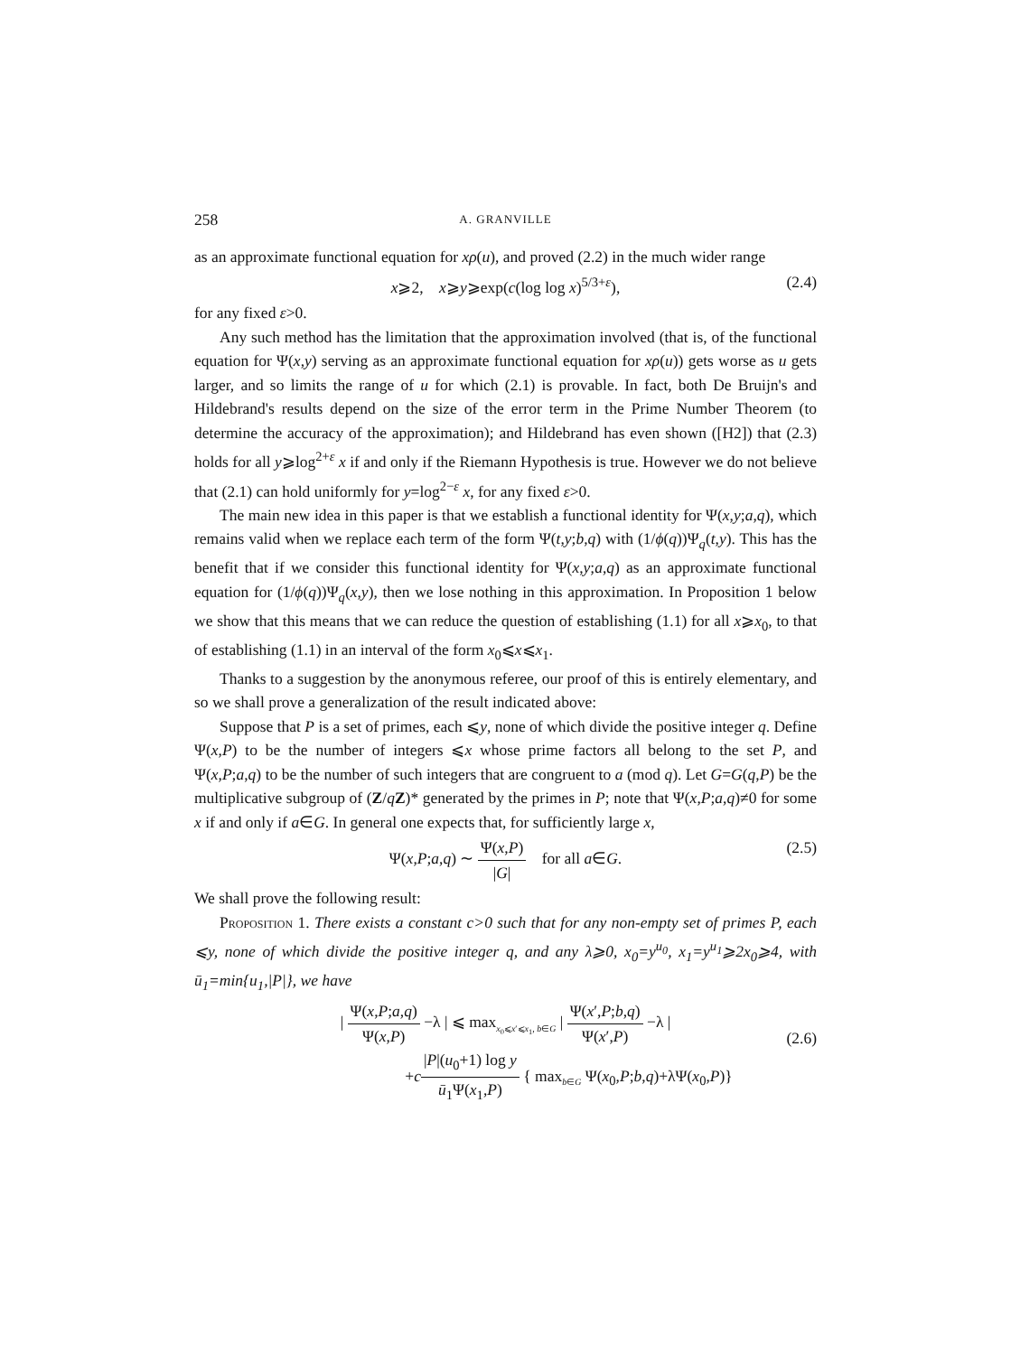258
A. GRANVILLE
as an approximate functional equation for xρ(u), and proved (2.2) in the much wider range
x⩾2, x⩾y⩾exp(c(log log x)<sup>5/3+ε</sup>), (2.4)
for any fixed ε>0.
Any such method has the limitation that the approximation involved (that is, of the functional equation for Ψ(x,y) serving as an approximate functional equation for xρ(u)) gets worse as u gets larger, and so limits the range of u for which (2.1) is provable. In fact, both De Bruijn's and Hildebrand's results depend on the size of the error term in the Prime Number Theorem (to determine the accuracy of the approximation); and Hildebrand has even shown ([H2]) that (2.3) holds for all y⩾log<sup>2+ε</sup> x if and only if the Riemann Hypothesis is true. However we do not believe that (2.1) can hold uniformly for y=log<sup>2−ε</sup> x, for any fixed ε>0.
The main new idea in this paper is that we establish a functional identity for Ψ(x,y;a,q), which remains valid when we replace each term of the form Ψ(t,y;b,q) with (1/ϕ(q))Ψ<sub>q</sub>(t,y). This has the benefit that if we consider this functional identity for Ψ(x,y;a,q) as an approximate functional equation for (1/ϕ(q))Ψ<sub>q</sub>(x,y), then we lose nothing in this approximation. In Proposition 1 below we show that this means that we can reduce the question of establishing (1.1) for all x⩾x<sub>0</sub>, to that of establishing (1.1) in an interval of the form x<sub>0</sub>⩽x⩽x<sub>1</sub>.
Thanks to a suggestion by the anonymous referee, our proof of this is entirely elementary, and so we shall prove a generalization of the result indicated above:
Suppose that P is a set of primes, each ⩽y, none of which divide the positive integer q. Define Ψ(x,P) to be the number of integers ⩽x whose prime factors all belong to the set P, and Ψ(x,P;a,q) to be the number of such integers that are congruent to a (mod q). Let G=G(q,P) be the multiplicative subgroup of (Z/qZ)* generated by the primes in P; note that Ψ(x,P;a,q)≠0 for some x if and only if a∈G. In general one expects that, for sufficiently large x,
Ψ(x,P;a,q) ∼ Ψ(x,P) |G| for all a∈G. (2.5)
We shall prove the following result:
Proposition 1. There exists a constant c>0 such that for any non-empty set of primes P, each ⩽y, none of which divide the positive integer q, and any λ⩾0, x<sub>0</sub>=y<sup>u<sub>0</sub></sup>, x<sub>1</sub>=y<sup>u<sub>1</sub></sup>⩾2x<sub>0</sub>⩾4, with ū<sub>1</sub>=min{u<sub>1</sub>,|P|}, we have
| Ψ(x,P;a,q) Ψ(x,P) −λ | ⩽ max<sub>x<sub>0</sub>⩽x′⩽x<sub>1</sub>, b∈G</sub> | Ψ(x′,P;b,q) Ψ(x′,P) −λ |
+c|P|(u<sub>0</sub>+1) log y ū<sub>1</sub>Ψ(x<sub>1</sub>,P) { max<sub>b∈G</sub> Ψ(x<sub>0</sub>,P;b,q)+λΨ(x<sub>0</sub>,P)}
(2.6)